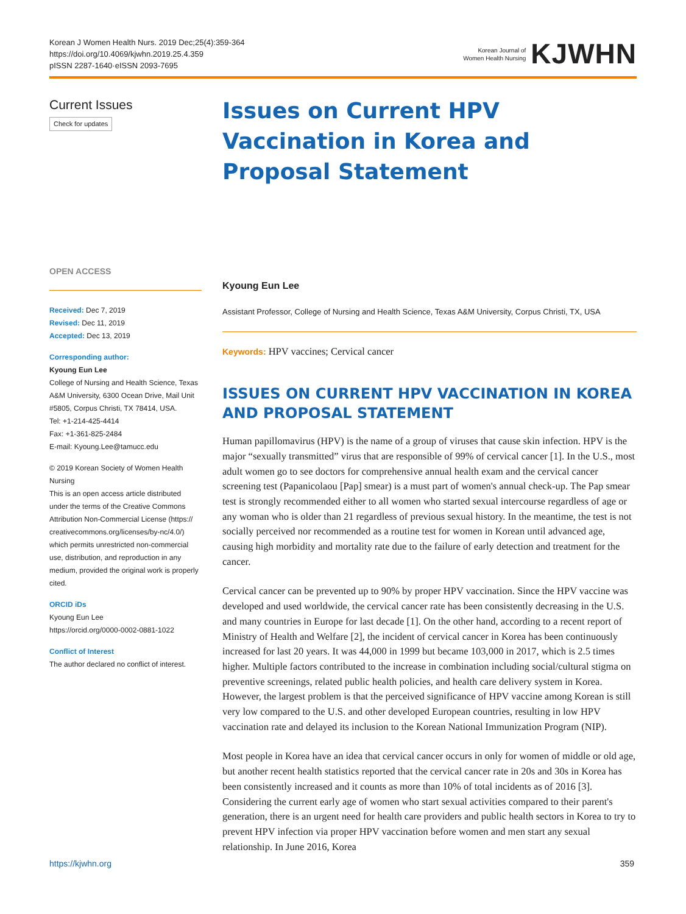Korean J Women Health Nurs. 2019 Dec;25(4):359-364
https://doi.org/10.4069/kjwhn.2019.25.4.359
pISSN 2287-1640·eISSN 2093-7695
Korean Journal of
Women Health Nursing KJWHN
Current Issues
Check for updates
OPEN ACCESS
Received: Dec 7, 2019
Revised: Dec 11, 2019
Accepted: Dec 13, 2019
Corresponding author:
Kyoung Eun Lee
College of Nursing and Health Science, Texas A&M University, 6300 Ocean Drive, Mail Unit #5805, Corpus Christi, TX 78414, USA.
Tel: +1-214-425-4414
Fax: +1-361-825-2484
E-mail: Kyoung.Lee@tamucc.edu
© 2019 Korean Society of Women Health Nursing
This is an open access article distributed under the terms of the Creative Commons Attribution Non-Commercial License (https:// creativecommons.org/licenses/by-nc/4.0/) which permits unrestricted non-commercial use, distribution, and reproduction in any medium, provided the original work is properly cited.
ORCID iDs
Kyoung Eun Lee
https://orcid.org/0000-0002-0881-1022
Conflict of Interest
The author declared no conflict of interest.
Issues on Current HPV Vaccination in Korea and Proposal Statement
Kyoung Eun Lee
Assistant Professor, College of Nursing and Health Science, Texas A&M University, Corpus Christi, TX, USA
Keywords: HPV vaccines; Cervical cancer
ISSUES ON CURRENT HPV VACCINATION IN KOREA AND PROPOSAL STATEMENT
Human papillomavirus (HPV) is the name of a group of viruses that cause skin infection. HPV is the major “sexually transmitted” virus that are responsible of 99% of cervical cancer [1]. In the U.S., most adult women go to see doctors for comprehensive annual health exam and the cervical cancer screening test (Papanicolaou [Pap] smear) is a must part of women's annual check-up. The Pap smear test is strongly recommended either to all women who started sexual intercourse regardless of age or any woman who is older than 21 regardless of previous sexual history. In the meantime, the test is not socially perceived nor recommended as a routine test for women in Korean until advanced age, causing high morbidity and mortality rate due to the failure of early detection and treatment for the cancer.
Cervical cancer can be prevented up to 90% by proper HPV vaccination. Since the HPV vaccine was developed and used worldwide, the cervical cancer rate has been consistently decreasing in the U.S. and many countries in Europe for last decade [1]. On the other hand, according to a recent report of Ministry of Health and Welfare [2], the incident of cervical cancer in Korea has been continuously increased for last 20 years. It was 44,000 in 1999 but became 103,000 in 2017, which is 2.5 times higher. Multiple factors contributed to the increase in combination including social/cultural stigma on preventive screenings, related public health policies, and health care delivery system in Korea. However, the largest problem is that the perceived significance of HPV vaccine among Korean is still very low compared to the U.S. and other developed European countries, resulting in low HPV vaccination rate and delayed its inclusion to the Korean National Immunization Program (NIP).
Most people in Korea have an idea that cervical cancer occurs in only for women of middle or old age, but another recent health statistics reported that the cervical cancer rate in 20s and 30s in Korea has been consistently increased and it counts as more than 10% of total incidents as of 2016 [3]. Considering the current early age of women who start sexual activities compared to their parent's generation, there is an urgent need for health care providers and public health sectors in Korea to try to prevent HPV infection via proper HPV vaccination before women and men start any sexual relationship. In June 2016, Korea
https://kjwhn.org 359